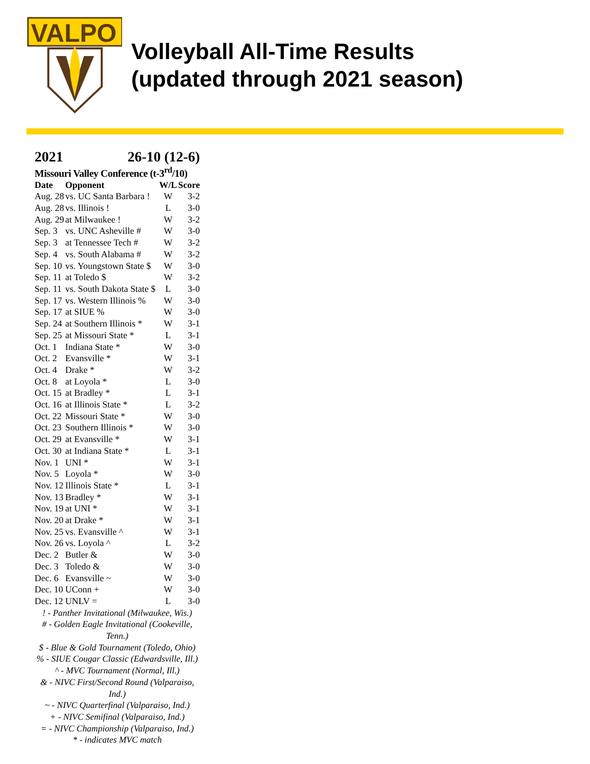VALPO
Volleyball All-Time Results
(updated through 2021 season)
2021 26-10 (12-6)
Missouri Valley Conference (t-3<sup>rd</sup>/10)
| Date | Opponent | W/L | Score |
| --- | --- | --- | --- |
| Aug. 28 | vs. UC Santa Barbara ! | W | 3-2 |
| Aug. 28 | vs. Illinois ! | L | 3-0 |
| Aug. 29 | at Milwaukee ! | W | 3-2 |
| Sep. 3 | vs. UNC Asheville # | W | 3-0 |
| Sep. 3 | at Tennessee Tech # | W | 3-2 |
| Sep. 4 | vs. South Alabama # | W | 3-2 |
| Sep. 10 | vs. Youngstown State $ | W | 3-0 |
| Sep. 11 | at Toledo $ | W | 3-2 |
| Sep. 11 | vs. South Dakota State $ | L | 3-0 |
| Sep. 17 | vs. Western Illinois % | W | 3-0 |
| Sep. 17 | at SIUE % | W | 3-0 |
| Sep. 24 | at Southern Illinois * | W | 3-1 |
| Sep. 25 | at Missouri State * | L | 3-1 |
| Oct. 1 | Indiana State * | W | 3-0 |
| Oct. 2 | Evansville * | W | 3-1 |
| Oct. 4 | Drake * | W | 3-2 |
| Oct. 8 | at Loyola * | L | 3-0 |
| Oct. 15 | at Bradley * | L | 3-1 |
| Oct. 16 | at Illinois State * | L | 3-2 |
| Oct. 22 | Missouri State * | W | 3-0 |
| Oct. 23 | Southern Illinois * | W | 3-0 |
| Oct. 29 | at Evansville * | W | 3-1 |
| Oct. 30 | at Indiana State * | L | 3-1 |
| Nov. 1 | UNI * | W | 3-1 |
| Nov. 5 | Loyola * | W | 3-0 |
| Nov. 12 | Illinois State * | L | 3-1 |
| Nov. 13 | Bradley * | W | 3-1 |
| Nov. 19 | at UNI * | W | 3-1 |
| Nov. 20 | at Drake * | W | 3-1 |
| Nov. 25 | vs. Evansville ^ | W | 3-1 |
| Nov. 26 | vs. Loyola ^ | L | 3-2 |
| Dec. 2 | Butler & | W | 3-0 |
| Dec. 3 | Toledo & | W | 3-0 |
| Dec. 6 | Evansville ~ | W | 3-0 |
| Dec. 10 | UConn + | W | 3-0 |
| Dec. 12 | UNLV = | L | 3-0 |
! - Panther Invitational (Milwaukee, Wis.)
# - Golden Eagle Invitational (Cookeville, Tenn.)
$ - Blue & Gold Tournament (Toledo, Ohio)
% - SIUE Cougar Classic (Edwardsville, Ill.)
^ - MVC Tournament (Normal, Ill.)
& - NIVC First/Second Round (Valparaiso, Ind.)
~ - NIVC Quarterfinal (Valparaiso, Ind.)
+ - NIVC Semifinal (Valparaiso, Ind.)
= - NIVC Championship (Valparaiso, Ind.)
* - indicates MVC match